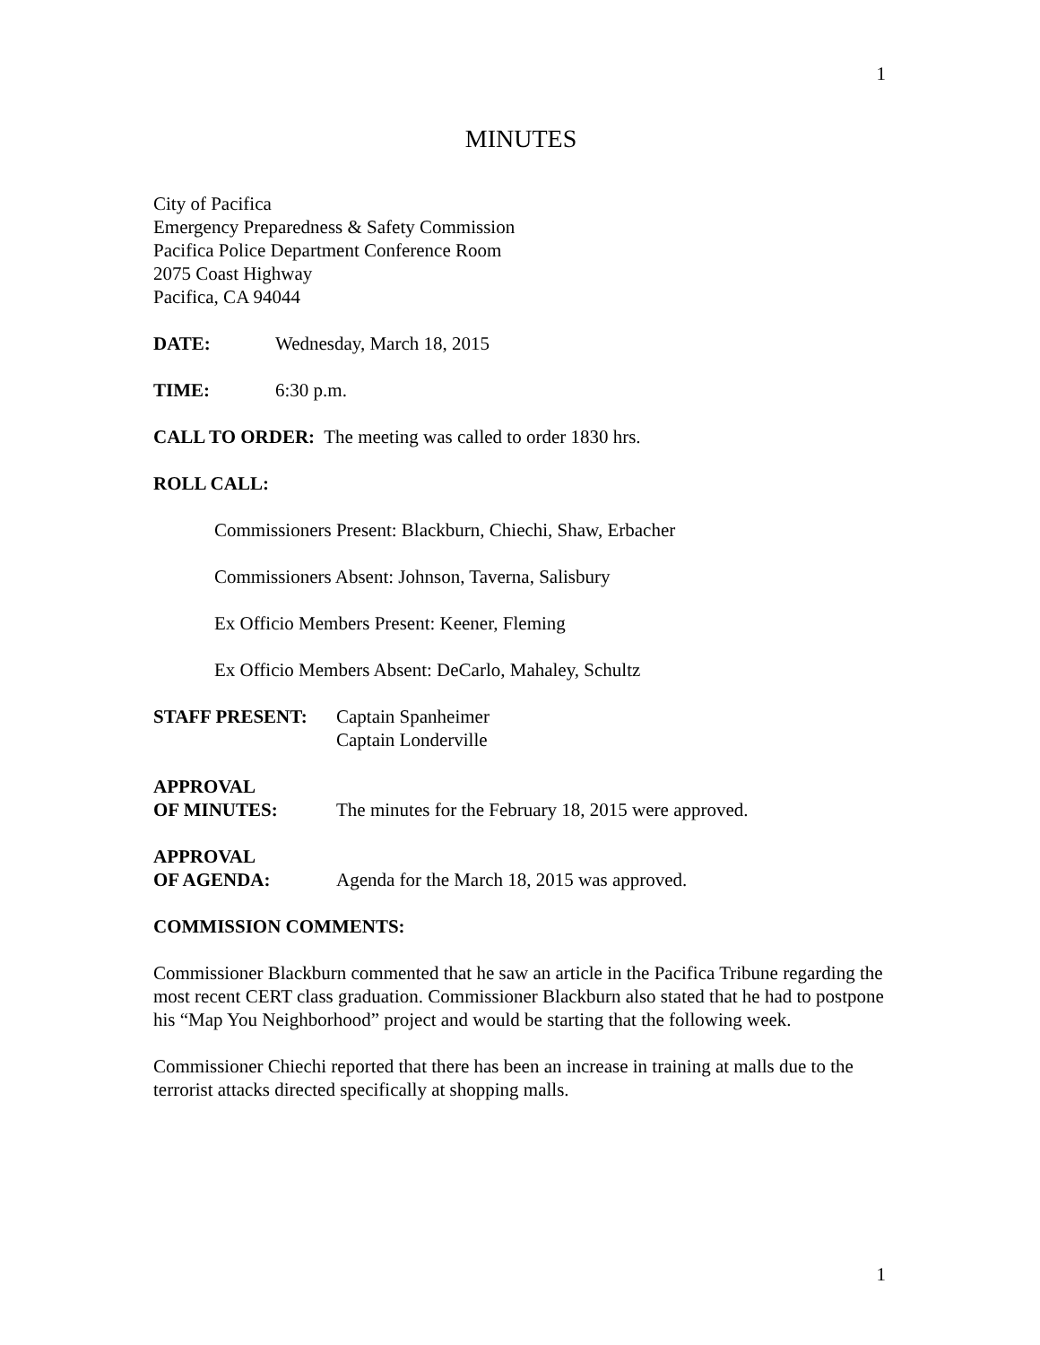1
MINUTES
City of Pacifica
Emergency Preparedness & Safety Commission
Pacifica Police Department Conference Room
2075 Coast Highway
Pacifica, CA 94044
DATE: Wednesday, March 18, 2015
TIME: 6:30 p.m.
CALL TO ORDER: The meeting was called to order 1830 hrs.
ROLL CALL:
Commissioners Present: Blackburn, Chiechi, Shaw, Erbacher
Commissioners Absent: Johnson, Taverna, Salisbury
Ex Officio Members Present: Keener, Fleming
Ex Officio Members Absent: DeCarlo, Mahaley, Schultz
STAFF PRESENT: Captain Spanheimer
Captain Londerville
APPROVAL
OF MINUTES: The minutes for the February 18, 2015 were approved.
APPROVAL
OF AGENDA: Agenda for the March 18, 2015 was approved.
COMMISSION COMMENTS:
Commissioner Blackburn commented that he saw an article in the Pacifica Tribune regarding the most recent CERT class graduation. Commissioner Blackburn also stated that he had to postpone his “Map You Neighborhood” project and would be starting that the following week.
Commissioner Chiechi reported that there has been an increase in training at malls due to the terrorist attacks directed specifically at shopping malls.
1